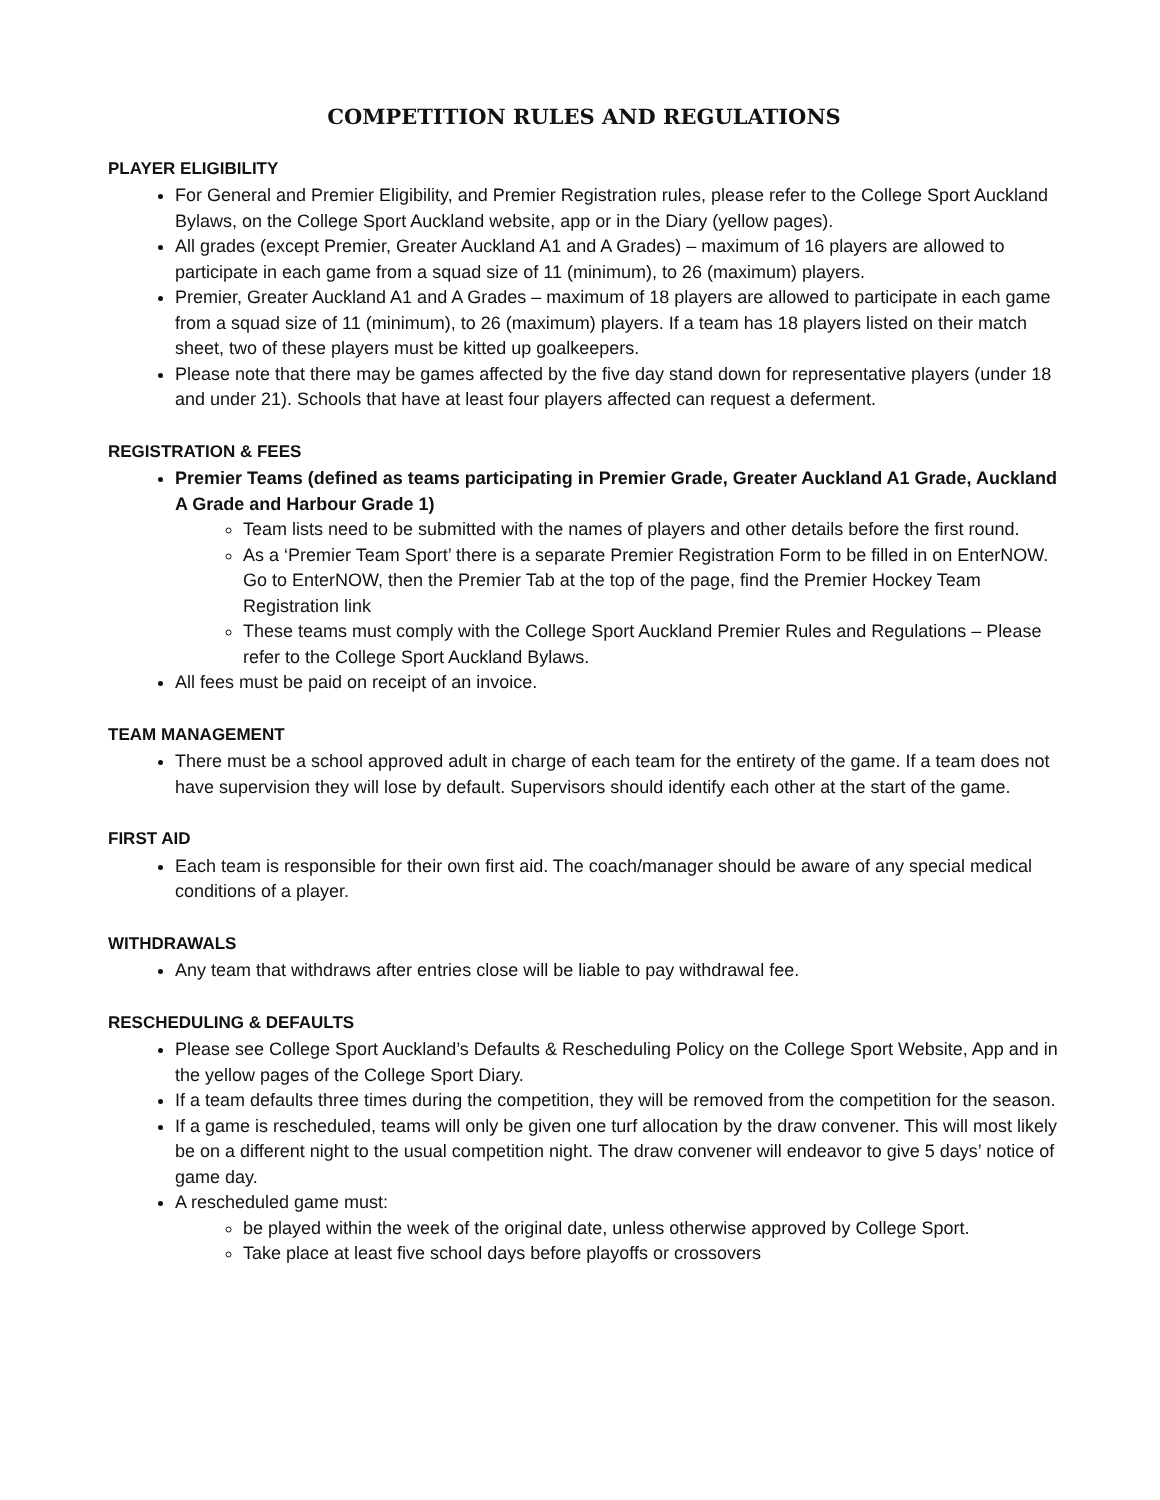COMPETITION RULES AND REGULATIONS
PLAYER ELIGIBILITY
For General and Premier Eligibility, and Premier Registration rules, please refer to the College Sport Auckland Bylaws, on the College Sport Auckland website, app or in the Diary (yellow pages).
All grades (except Premier, Greater Auckland A1 and A Grades) – maximum of 16 players are allowed to participate in each game from a squad size of 11 (minimum), to 26 (maximum) players.
Premier, Greater Auckland A1 and A Grades – maximum of 18 players are allowed to participate in each game from a squad size of 11 (minimum), to 26 (maximum) players. If a team has 18 players listed on their match sheet, two of these players must be kitted up goalkeepers.
Please note that there may be games affected by the five day stand down for representative players (under 18 and under 21). Schools that have at least four players affected can request a deferment.
REGISTRATION & FEES
Premier Teams (defined as teams participating in Premier Grade, Greater Auckland A1 Grade, Auckland A Grade and Harbour Grade 1)
Team lists need to be submitted with the names of players and other details before the first round.
As a ‘Premier Team Sport’ there is a separate Premier Registration Form to be filled in on EnterNOW. Go to EnterNOW, then the Premier Tab at the top of the page, find the Premier Hockey Team Registration link
These teams must comply with the College Sport Auckland Premier Rules and Regulations – Please refer to the College Sport Auckland Bylaws.
All fees must be paid on receipt of an invoice.
TEAM MANAGEMENT
There must be a school approved adult in charge of each team for the entirety of the game. If a team does not have supervision they will lose by default. Supervisors should identify each other at the start of the game.
FIRST AID
Each team is responsible for their own first aid. The coach/manager should be aware of any special medical conditions of a player.
WITHDRAWALS
Any team that withdraws after entries close will be liable to pay withdrawal fee.
RESCHEDULING & DEFAULTS
Please see College Sport Auckland’s Defaults & Rescheduling Policy on the College Sport Website, App and in the yellow pages of the College Sport Diary.
If a team defaults three times during the competition, they will be removed from the competition for the season.
If a game is rescheduled, teams will only be given one turf allocation by the draw convener. This will most likely be on a different night to the usual competition night. The draw convener will endeavor to give 5 days’ notice of game day.
A rescheduled game must:
be played within the week of the original date, unless otherwise approved by College Sport.
Take place at least five school days before playoffs or crossovers